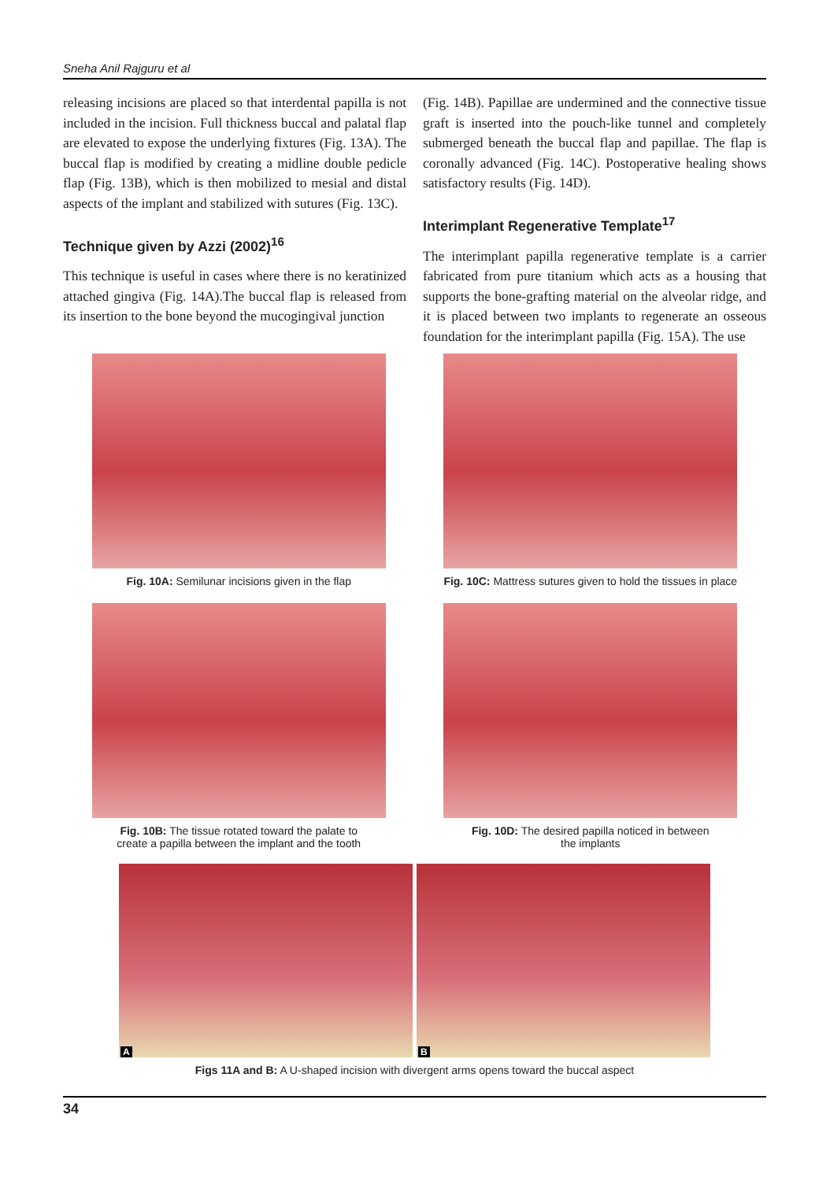Sneha Anil Rajguru et al
releasing incisions are placed so that interdental papilla is not included in the incision. Full thickness buccal and palatal flap are elevated to expose the underlying fixtures (Fig. 13A). The buccal flap is modified by creating a midline double pedicle flap (Fig. 13B), which is then mobilized to mesial and distal aspects of the implant and stabilized with sutures (Fig. 13C).
Technique given by Azzi (2002)<sup>16</sup>
This technique is useful in cases where there is no keratinized attached gingiva (Fig. 14A).The buccal flap is released from its insertion to the bone beyond the mucogingival junction
(Fig. 14B). Papillae are undermined and the connective tissue graft is inserted into the pouch-like tunnel and completely submerged beneath the buccal flap and papillae. The flap is coronally advanced (Fig. 14C). Postoperative healing shows satisfactory results (Fig. 14D).
Interimplant Regenerative Template<sup>17</sup>
The interimplant papilla regenerative template is a carrier fabricated from pure titanium which acts as a housing that supports the bone-grafting material on the alveolar ridge, and it is placed between two implants to regenerate an osseous foundation for the interimplant papilla (Fig. 15A). The use
Fig. 10A: Semilunar incisions given in the flap Fig. 10C: Mattress sutures given to hold the tissues in place
Fig. 10B: The tissue rotated toward the palate to
create a papilla between the implant and the tooth
Fig. 10D: The desired papilla noticed in between
the implants
A
B
Figs 11A and B: A U-shaped incision with divergent arms opens toward the buccal aspect
34